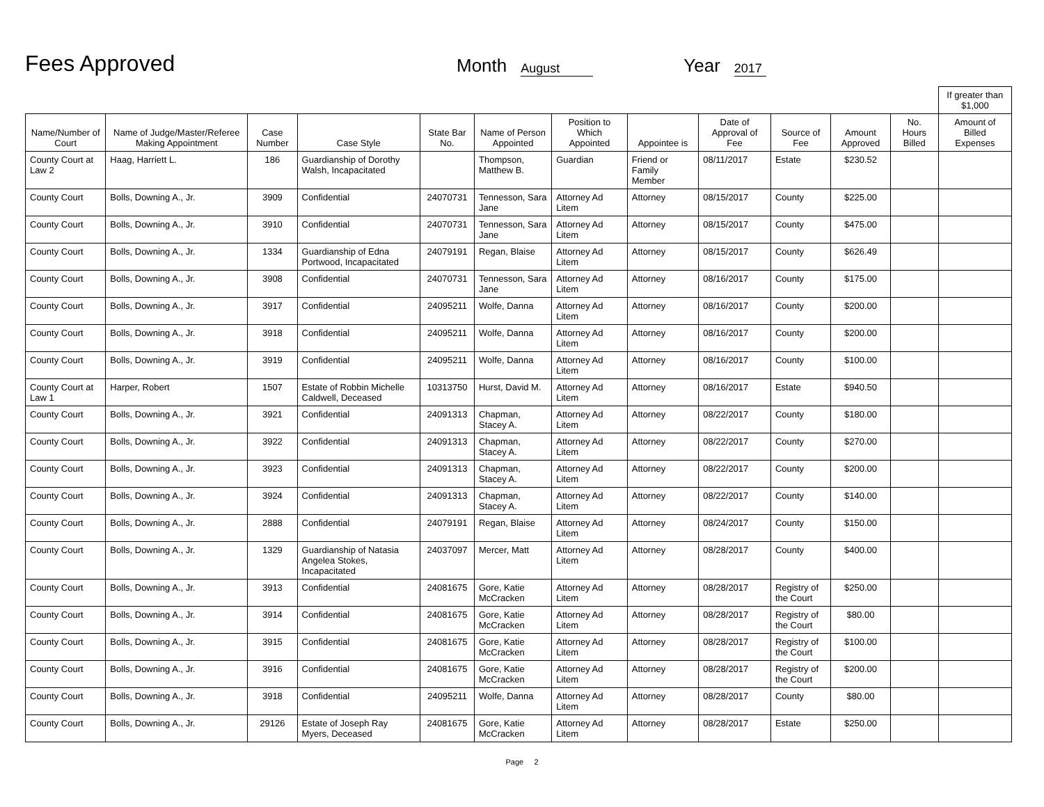Fees Approved
Month
August
Year
2017
| | | | | | | | | | | | | If greater than $1,000 |
| --- | --- | --- | --- | --- | --- | --- | --- | --- | --- | --- | --- | --- |
| Name/Number of Court | Name of Judge/Master/Referee Making Appointment | Case Number | Case Style | State Bar No. | Name of Person Appointed | Position to Which Appointed | Appointee is | Date of Approval of Fee | Source of Fee | Amount Approved | No. Hours Billed | Amount of Billed Expenses |
| County Court at Law 2 | Haag, Harriett L. | 186 | Guardianship of Dorothy Walsh, Incapacitated | | Thompson, Matthew B. | Guardian | Friend or Family Member | 08/11/2017 | Estate | $230.52 | | |
| County Court | Bolls, Downing A., Jr. | 3909 | Confidential | 24070731 | Tennesson, Sara Jane | Attorney Ad Litem | Attorney | 08/15/2017 | County | $225.00 | | |
| County Court | Bolls, Downing A., Jr. | 3910 | Confidential | 24070731 | Tennesson, Sara Jane | Attorney Ad Litem | Attorney | 08/15/2017 | County | $475.00 | | |
| County Court | Bolls, Downing A., Jr. | 1334 | Guardianship of Edna Portwood, Incapacitated | 24079191 | Regan, Blaise | Attorney Ad Litem | Attorney | 08/15/2017 | County | $626.49 | | |
| County Court | Bolls, Downing A., Jr. | 3908 | Confidential | 24070731 | Tennesson, Sara Jane | Attorney Ad Litem | Attorney | 08/16/2017 | County | $175.00 | | |
| County Court | Bolls, Downing A., Jr. | 3917 | Confidential | 24095211 | Wolfe, Danna | Attorney Ad Litem | Attorney | 08/16/2017 | County | $200.00 | | |
| County Court | Bolls, Downing A., Jr. | 3918 | Confidential | 24095211 | Wolfe, Danna | Attorney Ad Litem | Attorney | 08/16/2017 | County | $200.00 | | |
| County Court | Bolls, Downing A., Jr. | 3919 | Confidential | 24095211 | Wolfe, Danna | Attorney Ad Litem | Attorney | 08/16/2017 | County | $100.00 | | |
| County Court at Law 1 | Harper, Robert | 1507 | Estate of Robbin Michelle Caldwell, Deceased | 10313750 | Hurst, David M. | Attorney Ad Litem | Attorney | 08/16/2017 | Estate | $940.50 | | |
| County Court | Bolls, Downing A., Jr. | 3921 | Confidential | 24091313 | Chapman, Stacey A. | Attorney Ad Litem | Attorney | 08/22/2017 | County | $180.00 | | |
| County Court | Bolls, Downing A., Jr. | 3922 | Confidential | 24091313 | Chapman, Stacey A. | Attorney Ad Litem | Attorney | 08/22/2017 | County | $270.00 | | |
| County Court | Bolls, Downing A., Jr. | 3923 | Confidential | 24091313 | Chapman, Stacey A. | Attorney Ad Litem | Attorney | 08/22/2017 | County | $200.00 | | |
| County Court | Bolls, Downing A., Jr. | 3924 | Confidential | 24091313 | Chapman, Stacey A. | Attorney Ad Litem | Attorney | 08/22/2017 | County | $140.00 | | |
| County Court | Bolls, Downing A., Jr. | 2888 | Confidential | 24079191 | Regan, Blaise | Attorney Ad Litem | Attorney | 08/24/2017 | County | $150.00 | | |
| County Court | Bolls, Downing A., Jr. | 1329 | Guardianship of Natasia Angelea Stokes, Incapacitated | 24037097 | Mercer, Matt | Attorney Ad Litem | Attorney | 08/28/2017 | County | $400.00 | | |
| County Court | Bolls, Downing A., Jr. | 3913 | Confidential | 24081675 | Gore, Katie McCracken | Attorney Ad Litem | Attorney | 08/28/2017 | Registry of the Court | $250.00 | | |
| County Court | Bolls, Downing A., Jr. | 3914 | Confidential | 24081675 | Gore, Katie McCracken | Attorney Ad Litem | Attorney | 08/28/2017 | Registry of the Court | $80.00 | | |
| County Court | Bolls, Downing A., Jr. | 3915 | Confidential | 24081675 | Gore, Katie McCracken | Attorney Ad Litem | Attorney | 08/28/2017 | Registry of the Court | $100.00 | | |
| County Court | Bolls, Downing A., Jr. | 3916 | Confidential | 24081675 | Gore, Katie McCracken | Attorney Ad Litem | Attorney | 08/28/2017 | Registry of the Court | $200.00 | | |
| County Court | Bolls, Downing A., Jr. | 3918 | Confidential | 24095211 | Wolfe, Danna | Attorney Ad Litem | Attorney | 08/28/2017 | County | $80.00 | | |
| County Court | Bolls, Downing A., Jr. | 29126 | Estate of Joseph Ray Myers, Deceased | 24081675 | Gore, Katie McCracken | Attorney Ad Litem | Attorney | 08/28/2017 | Estate | $250.00 | | |
Page 2